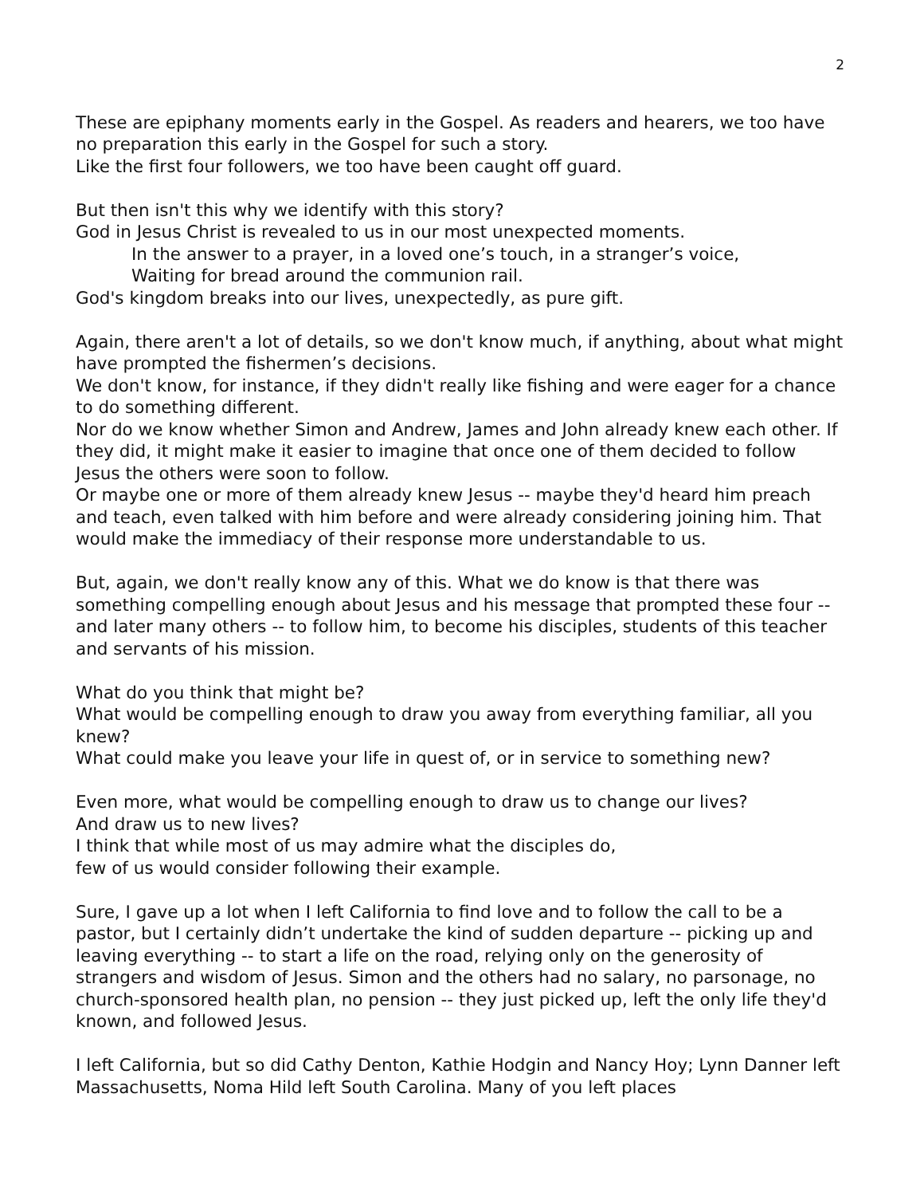2
These are epiphany moments early in the Gospel. As readers and hearers, we too have no preparation this early in the Gospel for such a story.
Like the first four followers, we too have been caught off guard.
But then isn't this why we identify with this story?
God in Jesus Christ is revealed to us in our most unexpected moments.
In the answer to a prayer, in a loved one’s touch, in a stranger’s voice,
Waiting for bread around the communion rail.
God's kingdom breaks into our lives, unexpectedly, as pure gift.
Again, there aren't a lot of details, so we don't know much, if anything, about what might have prompted the fishermen’s decisions.
We don't know, for instance, if they didn't really like fishing and were eager for a chance to do something different.
Nor do we know whether Simon and Andrew, James and John already knew each other. If they did, it might make it easier to imagine that once one of them decided to follow Jesus the others were soon to follow.
Or maybe one or more of them already knew Jesus -- maybe they'd heard him preach and teach, even talked with him before and were already considering joining him. That would make the immediacy of their response more understandable to us.
But, again, we don't really know any of this. What we do know is that there was something compelling enough about Jesus and his message that prompted these four -- and later many others -- to follow him, to become his disciples, students of this teacher and servants of his mission.
What do you think that might be?
What would be compelling enough to draw you away from everything familiar, all you knew?
What could make you leave your life in quest of, or in service to something new?
Even more, what would be compelling enough to draw us to change our lives?
And draw us to new lives?
I think that while most of us may admire what the disciples do,
few of us would consider following their example.
Sure, I gave up a lot when I left California to find love and to follow the call to be a pastor, but I certainly didn’t undertake the kind of sudden departure -- picking up and leaving everything -- to start a life on the road, relying only on the generosity of strangers and wisdom of Jesus. Simon and the others had no salary, no parsonage, no church-sponsored health plan, no pension -- they just picked up, left the only life they'd known, and followed Jesus.
I left California, but so did Cathy Denton, Kathie Hodgin and Nancy Hoy; Lynn Danner left Massachusetts, Noma Hild left South Carolina. Many of you left places